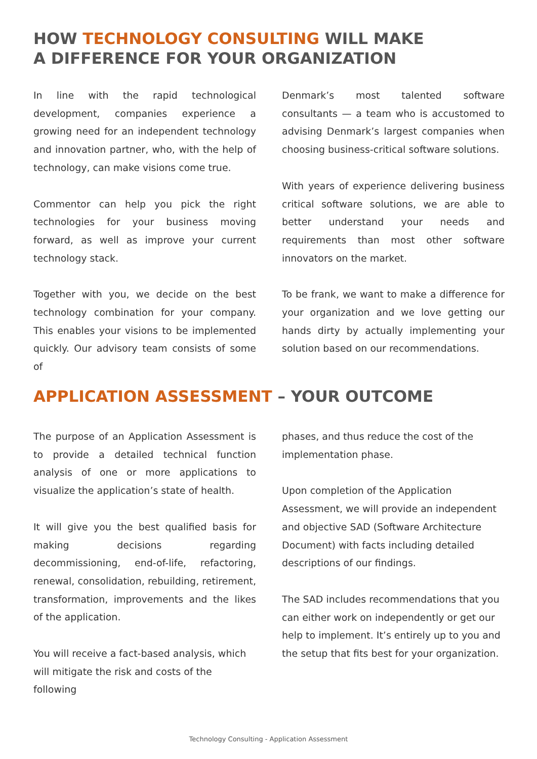HOW TECHNOLOGY CONSULTING WILL MAKE
A DIFFERENCE FOR YOUR ORGANIZATION
In line with the rapid technological development, companies experience a growing need for an independent technology and innovation partner, who, with the help of technology, can make visions come true.
Commentor can help you pick the right technologies for your business moving forward, as well as improve your current technology stack.
Together with you, we decide on the best technology combination for your company. This enables your visions to be implemented quickly. Our advisory team consists of some of
Denmark’s most talented software consultants — a team who is accustomed to advising Denmark’s largest companies when choosing business-critical software solutions.
With years of experience delivering business critical software solutions, we are able to better understand your needs and requirements than most other software innovators on the market.
To be frank, we want to make a difference for your organization and we love getting our hands dirty by actually implementing your solution based on our recommendations.
APPLICATION ASSESSMENT – YOUR OUTCOME
The purpose of an Application Assessment is to provide a detailed technical function analysis of one or more applications to visualize the application’s state of health.
It will give you the best qualified basis for making decisions regarding decommissioning, end-of-life, refactoring, renewal, consolidation, rebuilding, retirement, transformation, improvements and the likes of the application.
You will receive a fact-based analysis, which will mitigate the risk and costs of the following
phases, and thus reduce the cost of the implementation phase.
Upon completion of the Application Assessment, we will provide an independent and objective SAD (Software Architecture Document) with facts including detailed descriptions of our findings.
The SAD includes recommendations that you can either work on independently or get our help to implement. It’s entirely up to you and the setup that fits best for your organization.
Technology Consulting - Application Assessment